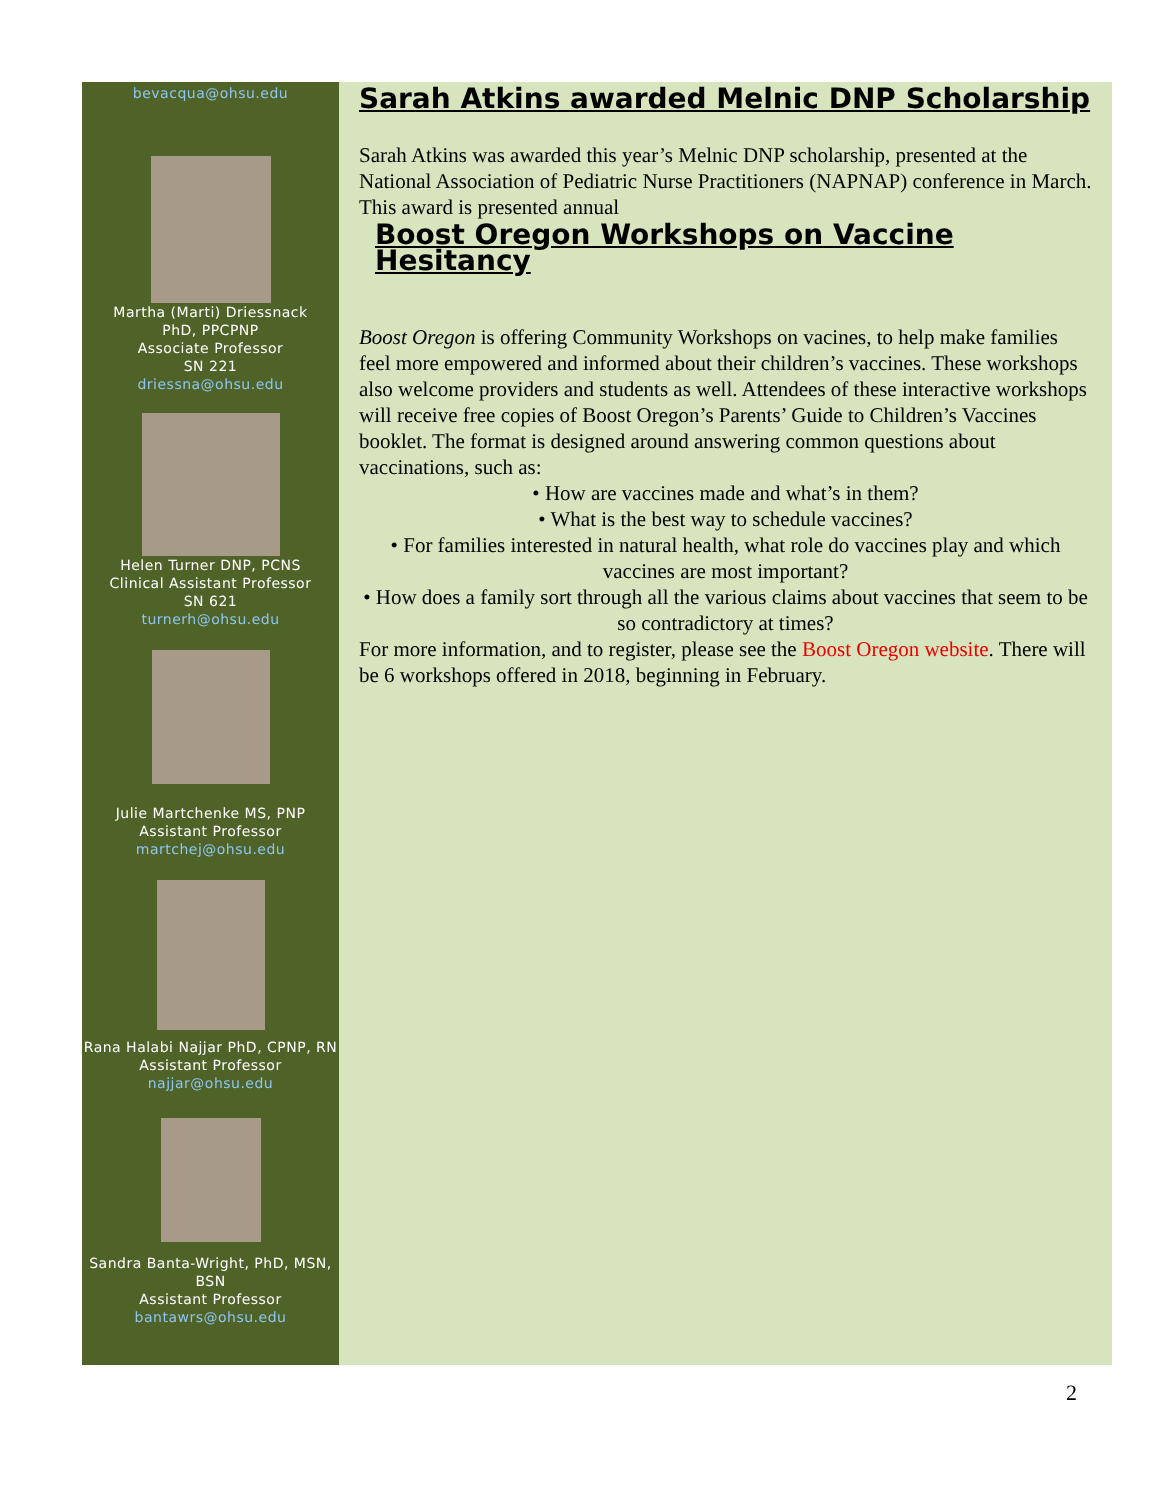bevacqua@ohsu.edu
Martha (Marti) Driessnack
PhD, PPCPNP
Associate Professor
SN 221
driessna@ohsu.edu
Helen Turner DNP, PCNS
Clinical Assistant Professor
SN 621
turnerh@ohsu.edu
Julie Martchenke MS, PNP
Assistant Professor
martchej@ohsu.edu
Rana Halabi Najjar PhD, CPNP, RN
Assistant Professor
najjar@ohsu.edu
Sandra Banta-Wright, PhD, MSN, BSN
Assistant Professor
bantawrs@ohsu.edu
Sarah Atkins awarded Melnic DNP Scholarship
Sarah Atkins was awarded this year’s Melnic DNP scholarship, presented at the National Association of Pediatric Nurse Practitioners (NAPNAP) conference in March. This award is presented annual
Boost Oregon Workshops on Vaccine Hesitancy
Boost Oregon is offering Community Workshops on vacines, to help make families feel more empowered and informed about their children’s vaccines. These workshops also welcome providers and students as well. Attendees of these interactive workshops will receive free copies of Boost Oregon’s Parents’ Guide to Children’s Vaccines booklet. The format is designed around answering common questions about vaccinations, such as:
• How are vaccines made and what’s in them?
• What is the best way to schedule vaccines?
• For families interested in natural health, what role do vaccines play and which vaccines are most important?
• How does a family sort through all the various claims about vaccines that seem to be so contradictory at times?
For more information, and to register, please see the Boost Oregon website. There will be 6 workshops offered in 2018, beginning in February.
2